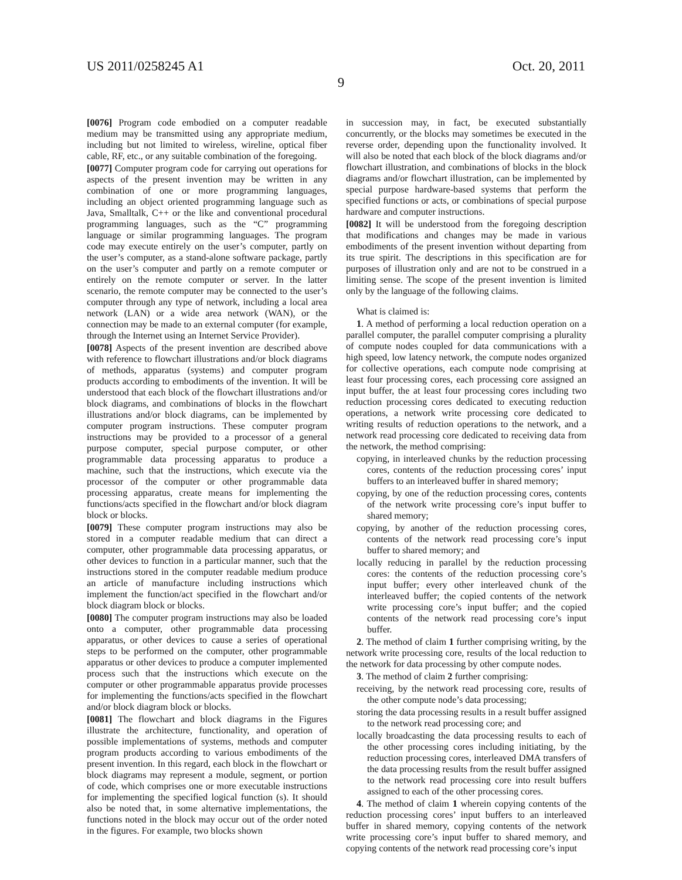US 2011/0258245 A1 Oct. 20, 2011
9
[0076] Program code embodied on a computer readable medium may be transmitted using any appropriate medium, including but not limited to wireless, wireline, optical fiber cable, RF, etc., or any suitable combination of the foregoing.
[0077] Computer program code for carrying out operations for aspects of the present invention may be written in any combination of one or more programming languages, including an object oriented programming language such as Java, Smalltalk, C++ or the like and conventional procedural programming languages, such as the “C” programming language or similar programming languages. The program code may execute entirely on the user’s computer, partly on the user’s computer, as a stand-alone software package, partly on the user’s computer and partly on a remote computer or entirely on the remote computer or server. In the latter scenario, the remote computer may be connected to the user’s computer through any type of network, including a local area network (LAN) or a wide area network (WAN), or the connection may be made to an external computer (for example, through the Internet using an Internet Service Provider).
[0078] Aspects of the present invention are described above with reference to flowchart illustrations and/or block diagrams of methods, apparatus (systems) and computer program products according to embodiments of the invention. It will be understood that each block of the flowchart illustrations and/or block diagrams, and combinations of blocks in the flowchart illustrations and/or block diagrams, can be implemented by computer program instructions. These computer program instructions may be provided to a processor of a general purpose computer, special purpose computer, or other programmable data processing apparatus to produce a machine, such that the instructions, which execute via the processor of the computer or other programmable data processing apparatus, create means for implementing the functions/acts specified in the flowchart and/or block diagram block or blocks.
[0079] These computer program instructions may also be stored in a computer readable medium that can direct a computer, other programmable data processing apparatus, or other devices to function in a particular manner, such that the instructions stored in the computer readable medium produce an article of manufacture including instructions which implement the function/act specified in the flowchart and/or block diagram block or blocks.
[0080] The computer program instructions may also be loaded onto a computer, other programmable data processing apparatus, or other devices to cause a series of operational steps to be performed on the computer, other programmable apparatus or other devices to produce a computer implemented process such that the instructions which execute on the computer or other programmable apparatus provide processes for implementing the functions/acts specified in the flowchart and/or block diagram block or blocks.
[0081] The flowchart and block diagrams in the Figures illustrate the architecture, functionality, and operation of possible implementations of systems, methods and computer program products according to various embodiments of the present invention. In this regard, each block in the flowchart or block diagrams may represent a module, segment, or portion of code, which comprises one or more executable instructions for implementing the specified logical function (s). It should also be noted that, in some alternative implementations, the functions noted in the block may occur out of the order noted in the figures. For example, two blocks shown
in succession may, in fact, be executed substantially concurrently, or the blocks may sometimes be executed in the reverse order, depending upon the functionality involved. It will also be noted that each block of the block diagrams and/or flowchart illustration, and combinations of blocks in the block diagrams and/or flowchart illustration, can be implemented by special purpose hardware-based systems that perform the specified functions or acts, or combinations of special purpose hardware and computer instructions.
[0082] It will be understood from the foregoing description that modifications and changes may be made in various embodiments of the present invention without departing from its true spirit. The descriptions in this specification are for purposes of illustration only and are not to be construed in a limiting sense. The scope of the present invention is limited only by the language of the following claims.
What is claimed is:
1. A method of performing a local reduction operation on a parallel computer, the parallel computer comprising a plurality of compute nodes coupled for data communications with a high speed, low latency network, the compute nodes organized for collective operations, each compute node comprising at least four processing cores, each processing core assigned an input buffer, the at least four processing cores including two reduction processing cores dedicated to executing reduction operations, a network write processing core dedicated to writing results of reduction operations to the network, and a network read processing core dedicated to receiving data from the network, the method comprising:
copying, in interleaved chunks by the reduction processing cores, contents of the reduction processing cores’ input buffers to an interleaved buffer in shared memory;
copying, by one of the reduction processing cores, contents of the network write processing core’s input buffer to shared memory;
copying, by another of the reduction processing cores, contents of the network read processing core’s input buffer to shared memory; and
locally reducing in parallel by the reduction processing cores: the contents of the reduction processing core’s input buffer; every other interleaved chunk of the interleaved buffer; the copied contents of the network write processing core’s input buffer; and the copied contents of the network read processing core’s input buffer.
2. The method of claim 1 further comprising writing, by the network write processing core, results of the local reduction to the network for data processing by other compute nodes.
3. The method of claim 2 further comprising:
receiving, by the network read processing core, results of the other compute node’s data processing;
storing the data processing results in a result buffer assigned to the network read processing core; and
locally broadcasting the data processing results to each of the other processing cores including initiating, by the reduction processing cores, interleaved DMA transfers of the data processing results from the result buffer assigned to the network read processing core into result buffers assigned to each of the other processing cores.
4. The method of claim 1 wherein copying contents of the reduction processing cores’ input buffers to an interleaved buffer in shared memory, copying contents of the network write processing core’s input buffer to shared memory, and copying contents of the network read processing core’s input